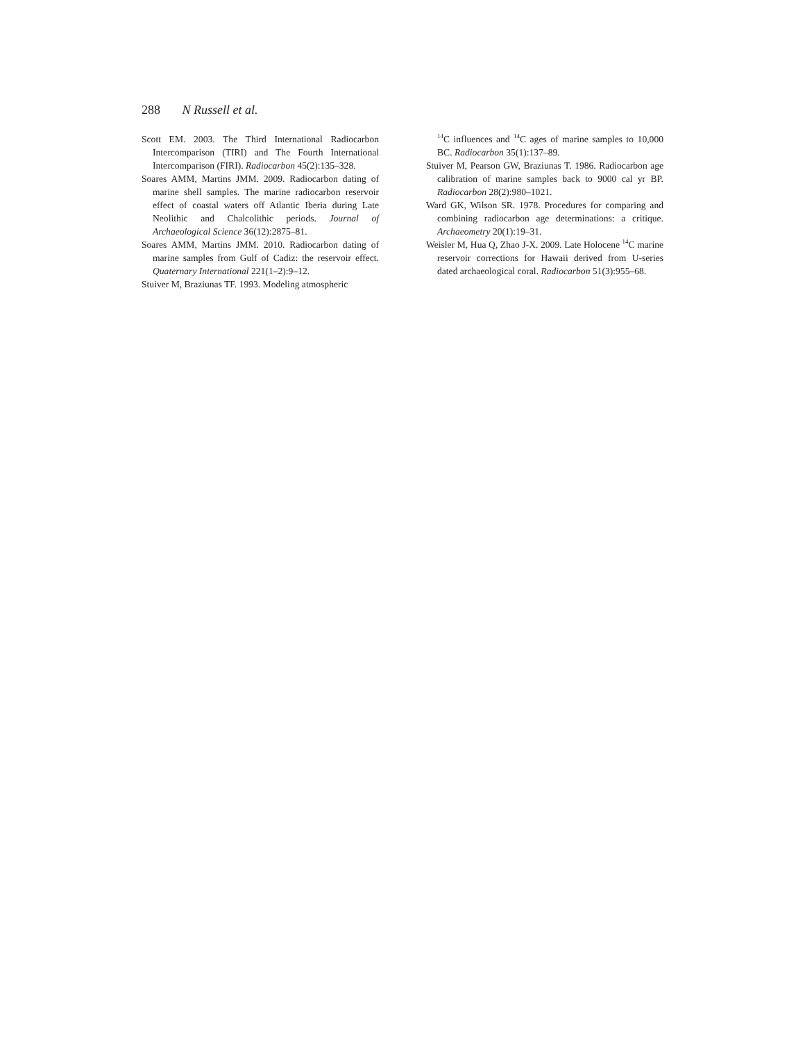288 N Russell et al.
Scott EM. 2003. The Third International Radiocarbon Intercomparison (TIRI) and The Fourth International Intercomparison (FIRI). Radiocarbon 45(2):135–328.
Soares AMM, Martins JMM. 2009. Radiocarbon dating of marine shell samples. The marine radiocarbon reservoir effect of coastal waters off Atlantic Iberia during Late Neolithic and Chalcolithic periods. Journal of Archaeological Science 36(12):2875–81.
Soares AMM, Martins JMM. 2010. Radiocarbon dating of marine samples from Gulf of Cadiz: the reservoir effect. Quaternary International 221(1–2):9–12.
Stuiver M, Braziunas TF. 1993. Modeling atmospheric
<sup>14</sup>C influences and <sup>14</sup>C ages of marine samples to 10,000 BC. Radiocarbon 35(1):137–89.
Stuiver M, Pearson GW, Braziunas T. 1986. Radiocarbon age calibration of marine samples back to 9000 cal yr BP. Radiocarbon 28(2):980–1021.
Ward GK, Wilson SR. 1978. Procedures for comparing and combining radiocarbon age determinations: a critique. Archaeometry 20(1):19–31.
Weisler M, Hua Q, Zhao J-X. 2009. Late Holocene <sup>14</sup>C marine reservoir corrections for Hawaii derived from U-series dated archaeological coral. Radiocarbon 51(3):955–68.